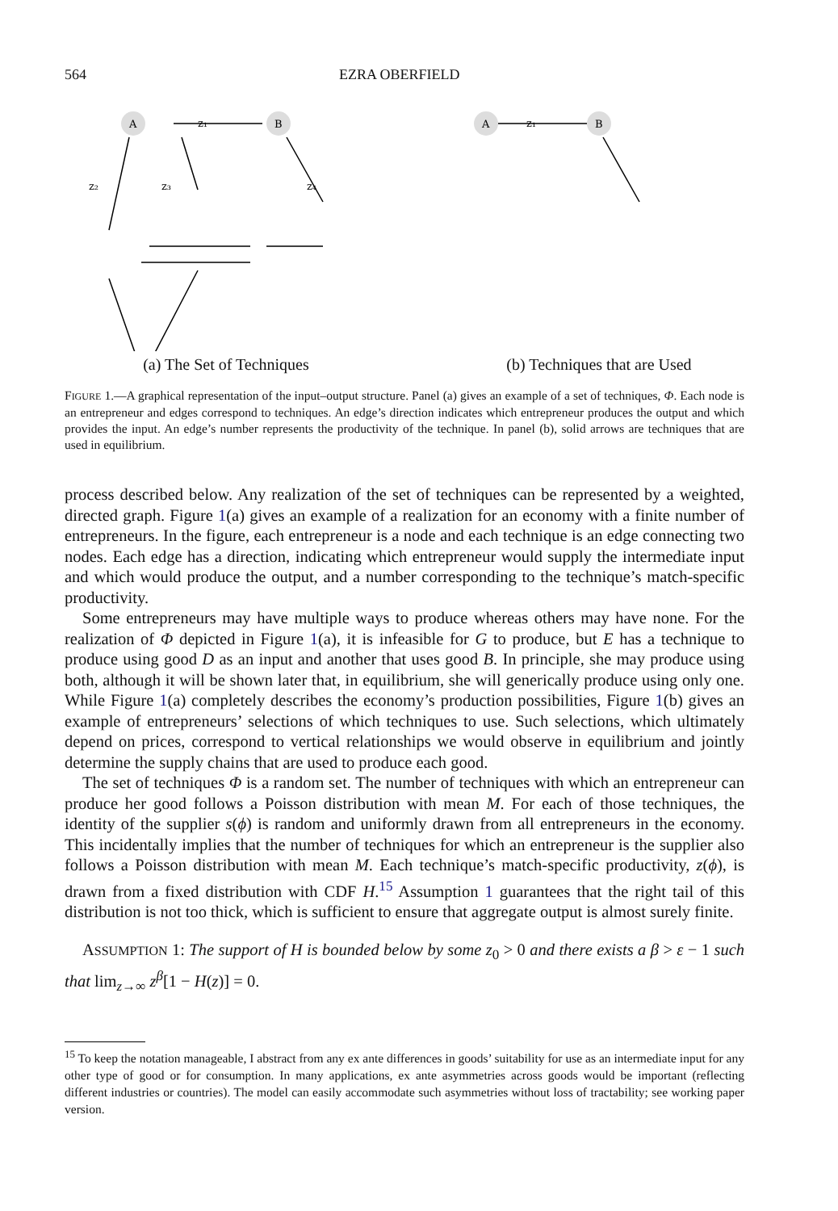564 EZRA OBERFIELD
A
B
z₁
z₂
z₃
z₄
(a) The Set of Techniques
A
B
z₁
(b) Techniques that are Used
FIGURE 1.—A graphical representation of the input–output structure. Panel (a) gives an example of a set of techniques, Φ. Each node is an entrepreneur and edges correspond to techniques. An edge’s direction indicates which entrepreneur produces the output and which provides the input. An edge’s number represents the productivity of the technique. In panel (b), solid arrows are techniques that are used in equilibrium.
process described below. Any realization of the set of techniques can be represented by a weighted, directed graph. Figure 1(a) gives an example of a realization for an economy with a finite number of entrepreneurs. In the figure, each entrepreneur is a node and each technique is an edge connecting two nodes. Each edge has a direction, indicating which entrepreneur would supply the intermediate input and which would produce the output, and a number corresponding to the technique’s match-specific productivity.
Some entrepreneurs may have multiple ways to produce whereas others may have none. For the realization of Φ depicted in Figure 1(a), it is infeasible for G to produce, but E has a technique to produce using good D as an input and another that uses good B. In principle, she may produce using both, although it will be shown later that, in equilibrium, she will generically produce using only one. While Figure 1(a) completely describes the economy’s production possibilities, Figure 1(b) gives an example of entrepreneurs’ selections of which techniques to use. Such selections, which ultimately depend on prices, correspond to vertical relationships we would observe in equilibrium and jointly determine the supply chains that are used to produce each good.
The set of techniques Φ is a random set. The number of techniques with which an entrepreneur can produce her good follows a Poisson distribution with mean M. For each of those techniques, the identity of the supplier s(ϕ) is random and uniformly drawn from all entrepreneurs in the economy. This incidentally implies that the number of techniques for which an entrepreneur is the supplier also follows a Poisson distribution with mean M. Each technique’s match-specific productivity, z(ϕ), is drawn from a fixed distribution with CDF H.<sup>15</sup> Assumption 1 guarantees that the right tail of this distribution is not too thick, which is sufficient to ensure that aggregate output is almost surely finite.
ASSUMPTION 1: The support of H is bounded below by some z<sub>0</sub> > 0 and there exists a β > ε − 1 such that lim<sub>z→∞</sub> z<sup>β</sup>[1 − H(z)] = 0.
<sup>15</sup> To keep the notation manageable, I abstract from any ex ante differences in goods’ suitability for use as an intermediate input for any other type of good or for consumption. In many applications, ex ante asymmetries across goods would be important (reflecting different industries or countries). The model can easily accommodate such asymmetries without loss of tractability; see working paper version.